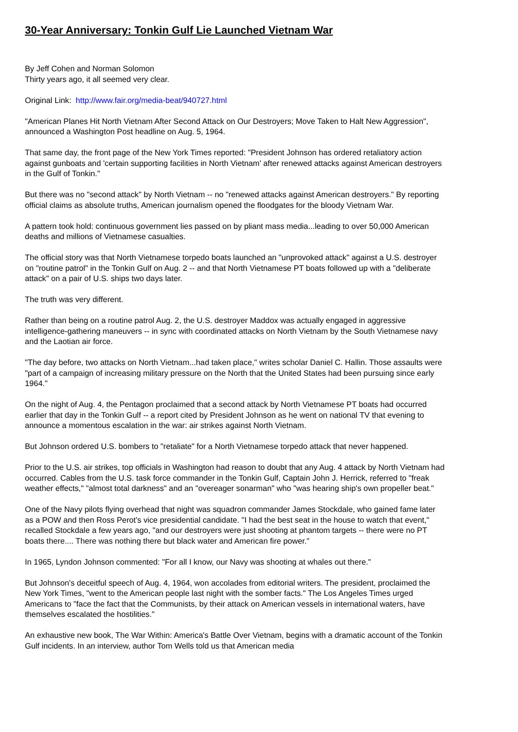30-Year Anniversary: Tonkin Gulf Lie Launched Vietnam War
By Jeff Cohen and Norman Solomon
Thirty years ago, it all seemed very clear.
Original Link: http://www.fair.org/media-beat/940727.html
"American Planes Hit North Vietnam After Second Attack on Our Destroyers; Move Taken to Halt New Aggression", announced a Washington Post headline on Aug. 5, 1964.
That same day, the front page of the New York Times reported: "President Johnson has ordered retaliatory action against gunboats and 'certain supporting facilities in North Vietnam' after renewed attacks against American destroyers in the Gulf of Tonkin."
But there was no "second attack" by North Vietnam -- no "renewed attacks against American destroyers." By reporting official claims as absolute truths, American journalism opened the floodgates for the bloody Vietnam War.
A pattern took hold: continuous government lies passed on by pliant mass media...leading to over 50,000 American deaths and millions of Vietnamese casualties.
The official story was that North Vietnamese torpedo boats launched an "unprovoked attack" against a U.S. destroyer on "routine patrol" in the Tonkin Gulf on Aug. 2 -- and that North Vietnamese PT boats followed up with a "deliberate attack" on a pair of U.S. ships two days later.
The truth was very different.
Rather than being on a routine patrol Aug. 2, the U.S. destroyer Maddox was actually engaged in aggressive intelligence-gathering maneuvers -- in sync with coordinated attacks on North Vietnam by the South Vietnamese navy and the Laotian air force.
"The day before, two attacks on North Vietnam...had taken place," writes scholar Daniel C. Hallin. Those assaults were "part of a campaign of increasing military pressure on the North that the United States had been pursuing since early 1964."
On the night of Aug. 4, the Pentagon proclaimed that a second attack by North Vietnamese PT boats had occurred earlier that day in the Tonkin Gulf -- a report cited by President Johnson as he went on national TV that evening to announce a momentous escalation in the war: air strikes against North Vietnam.
But Johnson ordered U.S. bombers to "retaliate" for a North Vietnamese torpedo attack that never happened.
Prior to the U.S. air strikes, top officials in Washington had reason to doubt that any Aug. 4 attack by North Vietnam had occurred. Cables from the U.S. task force commander in the Tonkin Gulf, Captain John J. Herrick, referred to "freak weather effects," "almost total darkness" and an "overeager sonarman" who "was hearing ship's own propeller beat."
One of the Navy pilots flying overhead that night was squadron commander James Stockdale, who gained fame later as a POW and then Ross Perot's vice presidential candidate. "I had the best seat in the house to watch that event," recalled Stockdale a few years ago, "and our destroyers were just shooting at phantom targets -- there were no PT boats there.... There was nothing there but black water and American fire power."
In 1965, Lyndon Johnson commented: "For all I know, our Navy was shooting at whales out there."
But Johnson's deceitful speech of Aug. 4, 1964, won accolades from editorial writers. The president, proclaimed the New York Times, "went to the American people last night with the somber facts." The Los Angeles Times urged Americans to "face the fact that the Communists, by their attack on American vessels in international waters, have themselves escalated the hostilities."
An exhaustive new book, The War Within: America's Battle Over Vietnam, begins with a dramatic account of the Tonkin Gulf incidents. In an interview, author Tom Wells told us that American media